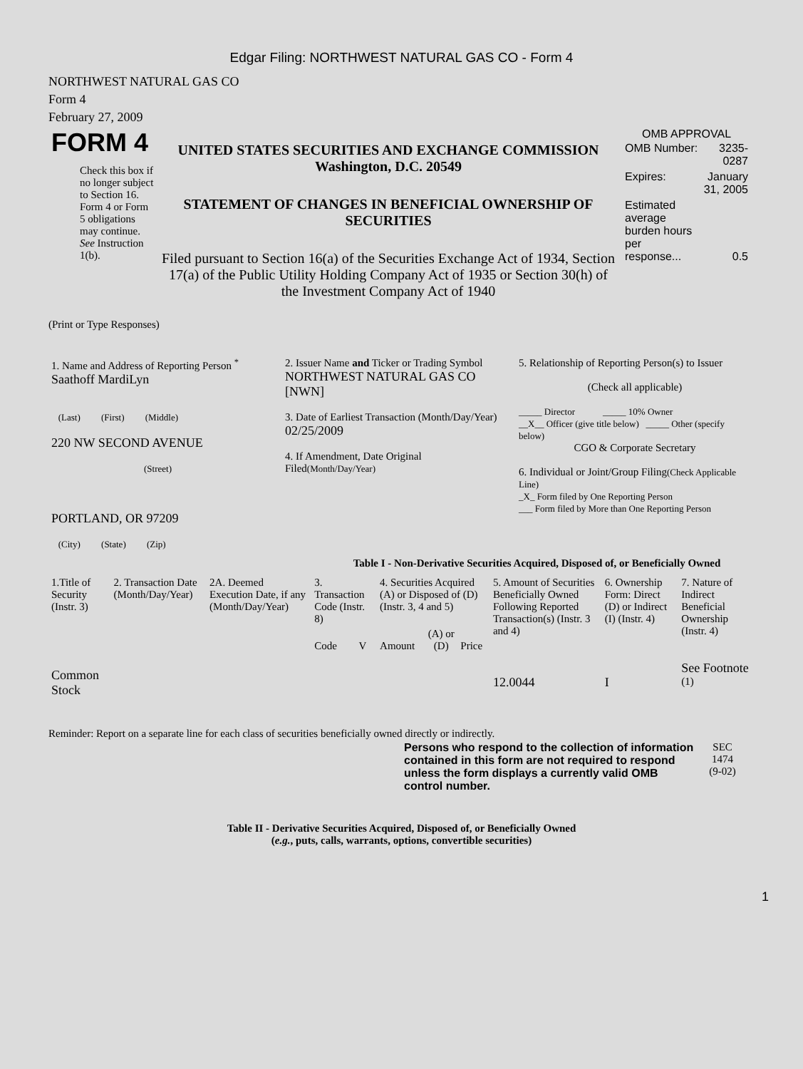Edgar Filing: NORTHWEST NATURAL GAS CO - Form 4
NORTHWEST NATURAL GAS CO
Form 4
February 27, 2009
| FORM 4 Check this box if no longer subject to Section 16. Form 4 or Form 5 obligations may continue. See Instruction 1(b). | UNITED STATES SECURITIES AND EXCHANGE COMMISSION Washington, D.C. 20549 STATEMENT OF CHANGES IN BENEFICIAL OWNERSHIP OF SECURITIES Filed pursuant to Section 16(a) of the Securities Exchange Act of 1934, Section 17(a) of the Public Utility Holding Company Act of 1935 or Section 30(h) of the Investment Company Act of 1940 | OMB APPROVAL / OMB Number: / 3235-0287 / / Expires: / January 31, 2005 / / Estimated average burden hours per response... / 0.5 / |
(Print or Type Responses)
| 1. Name and Address of Reporting Person <sup>*</sup> Saathoff MardiLyn (Last) (First) (Middle) 220 NW SECOND AVENUE (Street) PORTLAND, OR 97209 (City) (State) (Zip) | 2. Issuer Name and Ticker or Trading Symbol NORTHWEST NATURAL GAS CO [NWN] 3. Date of Earliest Transaction (Month/Day/Year) 02/25/2009 4. If Amendment, Date Original Filed (Month/Day/Year) | 5. Relationship of Reporting Person(s) to Issuer (Check all applicable) _____ Director _____ 10% Owner __X__ Officer (give title below) _____ Other (specify below) CGO & Corporate Secretary 6. Individual or Joint/Group Filing (Check Applicable Line) _X_ Form filed by One Reporting Person ___ Form filed by More than One Reporting Person |
Table I - Non-Derivative Securities Acquired, Disposed of, or Beneficially Owned
| 1.Title of Security (Instr. 3) | 2. Transaction Date (Month/Day/Year) | 2A. Deemed Execution Date, if any (Month/Day/Year) | 3. Transaction Code (Instr. 8) | | 4. Securities Acquired (A) or Disposed of (D) (Instr. 3, 4 and 5) | | | 5. Amount of Securities Beneficially Owned Following Reported Transaction(s) (Instr. 3 and 4) | 6. Ownership Form: Direct (D) or Indirect (I) (Instr. 4) | 7. Nature of Indirect Beneficial Ownership (Instr. 4) |
| --- | --- | --- | --- | --- | --- | --- | --- | --- | --- | --- |
| | | | Code | V | Amount | (A) or (D) | Price | | | |
| Common Stock | | | | | | | | 12.0044 | I | See Footnote <sup>(1)</sup> |
Reminder: Report on a separate line for each class of securities beneficially owned directly or indirectly.
| Persons who respond to the collection of information contained in this form are not required to respond unless the form displays a currently valid OMB control number. | SEC 1474 (9-02) |
Table II - Derivative Securities Acquired, Disposed of, or Beneficially Owned
(e.g., puts, calls, warrants, options, convertible securities)
1